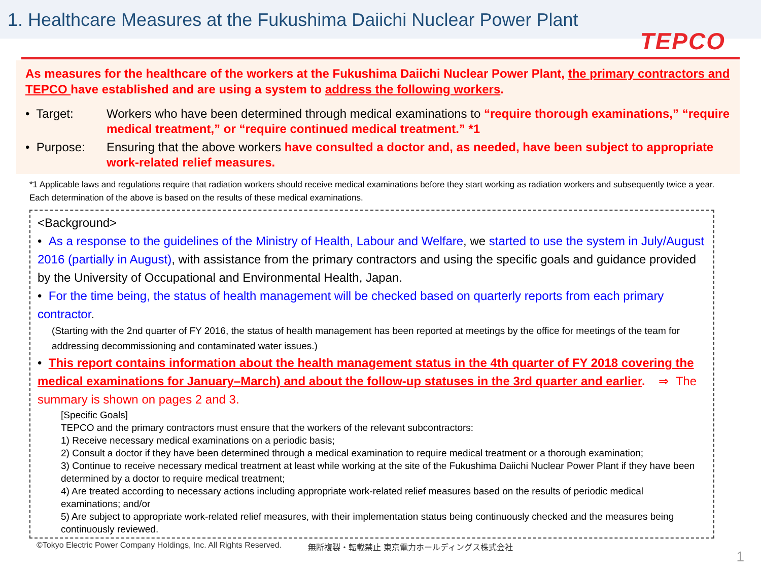1. Healthcare Measures at the Fukushima Daiichi Nuclear Power Plant
TEPCO
As measures for the healthcare of the workers at the Fukushima Daiichi Nuclear Power Plant, the primary contractors and TEPCO have established and are using a system to address the following workers.
• Target: Workers who have been determined through medical examinations to “require thorough examinations,” “require medical treatment,” or “require continued medical treatment.” *1
• Purpose: Ensuring that the above workers have consulted a doctor and, as needed, have been subject to appropriate work-related relief measures.
*1 Applicable laws and regulations require that radiation workers should receive medical examinations before they start working as radiation workers and subsequently twice a year. Each determination of the above is based on the results of these medical examinations.
<Background>
• As a response to the guidelines of the Ministry of Health, Labour and Welfare, we started to use the system in July/August 2016 (partially in August), with assistance from the primary contractors and using the specific goals and guidance provided by the University of Occupational and Environmental Health, Japan.
• For the time being, the status of health management will be checked based on quarterly reports from each primary contractor.
(Starting with the 2nd quarter of FY 2016, the status of health management has been reported at meetings by the office for meetings of the team for addressing decommissioning and contaminated water issues.)
• This report contains information about the health management status in the 4th quarter of FY 2018 covering the medical examinations for January–March) and about the follow-up statuses in the 3rd quarter and earlier. ⇒ The summary is shown on pages 2 and 3.
[Specific Goals]
TEPCO and the primary contractors must ensure that the workers of the relevant subcontractors:
1) Receive necessary medical examinations on a periodic basis;
2) Consult a doctor if they have been determined through a medical examination to require medical treatment or a thorough examination;
3) Continue to receive necessary medical treatment at least while working at the site of the Fukushima Daiichi Nuclear Power Plant if they have been determined by a doctor to require medical treatment;
4) Are treated according to necessary actions including appropriate work-related relief measures based on the results of periodic medical examinations; and/or
5) Are subject to appropriate work-related relief measures, with their implementation status being continuously checked and the measures being continuously reviewed.
©Tokyo Electric Power Company Holdings, Inc. All Rights Reserved. 無断複製・転載禁止 東京電力ホールディングス株式会社
1